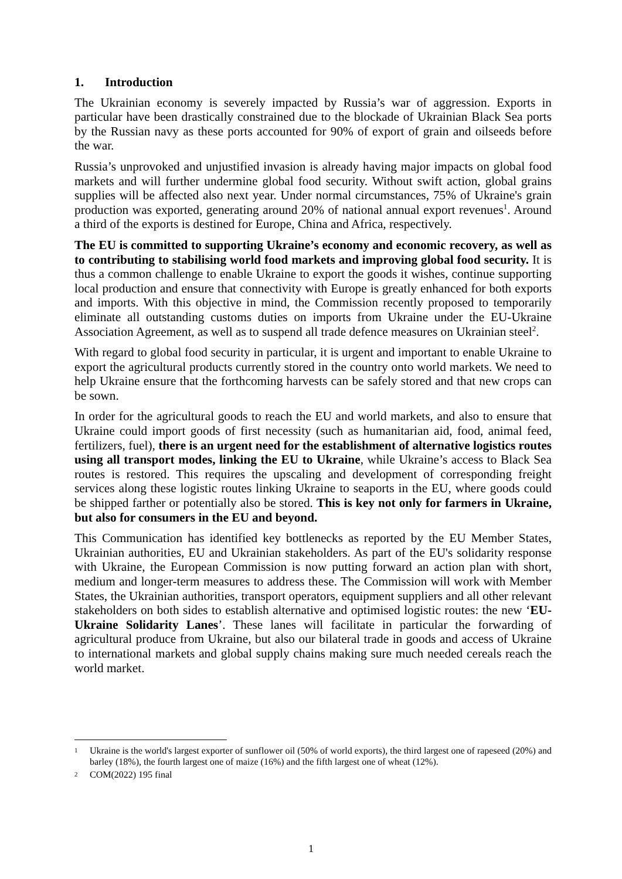1. Introduction
The Ukrainian economy is severely impacted by Russia’s war of aggression. Exports in particular have been drastically constrained due to the blockade of Ukrainian Black Sea ports by the Russian navy as these ports accounted for 90% of export of grain and oilseeds before the war.
Russia’s unprovoked and unjustified invasion is already having major impacts on global food markets and will further undermine global food security. Without swift action, global grains supplies will be affected also next year. Under normal circumstances, 75% of Ukraine's grain production was exported, generating around 20% of national annual export revenues<sup>1</sup>. Around a third of the exports is destined for Europe, China and Africa, respectively.
The EU is committed to supporting Ukraine’s economy and economic recovery, as well as to contributing to stabilising world food markets and improving global food security. It is thus a common challenge to enable Ukraine to export the goods it wishes, continue supporting local production and ensure that connectivity with Europe is greatly enhanced for both exports and imports. With this objective in mind, the Commission recently proposed to temporarily eliminate all outstanding customs duties on imports from Ukraine under the EU-Ukraine Association Agreement, as well as to suspend all trade defence measures on Ukrainian steel<sup>2</sup>.
With regard to global food security in particular, it is urgent and important to enable Ukraine to export the agricultural products currently stored in the country onto world markets. We need to help Ukraine ensure that the forthcoming harvests can be safely stored and that new crops can be sown.
In order for the agricultural goods to reach the EU and world markets, and also to ensure that Ukraine could import goods of first necessity (such as humanitarian aid, food, animal feed, fertilizers, fuel), there is an urgent need for the establishment of alternative logistics routes using all transport modes, linking the EU to Ukraine, while Ukraine’s access to Black Sea routes is restored. This requires the upscaling and development of corresponding freight services along these logistic routes linking Ukraine to seaports in the EU, where goods could be shipped farther or potentially also be stored. This is key not only for farmers in Ukraine, but also for consumers in the EU and beyond.
This Communication has identified key bottlenecks as reported by the EU Member States, Ukrainian authorities, EU and Ukrainian stakeholders. As part of the EU's solidarity response with Ukraine, the European Commission is now putting forward an action plan with short, medium and longer-term measures to address these. The Commission will work with Member States, the Ukrainian authorities, transport operators, equipment suppliers and all other relevant stakeholders on both sides to establish alternative and optimised logistic routes: the new ‘EU-Ukraine Solidarity Lanes’. These lanes will facilitate in particular the forwarding of agricultural produce from Ukraine, but also our bilateral trade in goods and access of Ukraine to international markets and global supply chains making sure much needed cereals reach the world market.
1 Ukraine is the world's largest exporter of sunflower oil (50% of world exports), the third largest one of rapeseed (20%) and barley (18%), the fourth largest one of maize (16%) and the fifth largest one of wheat (12%).
2 COM(2022) 195 final
1